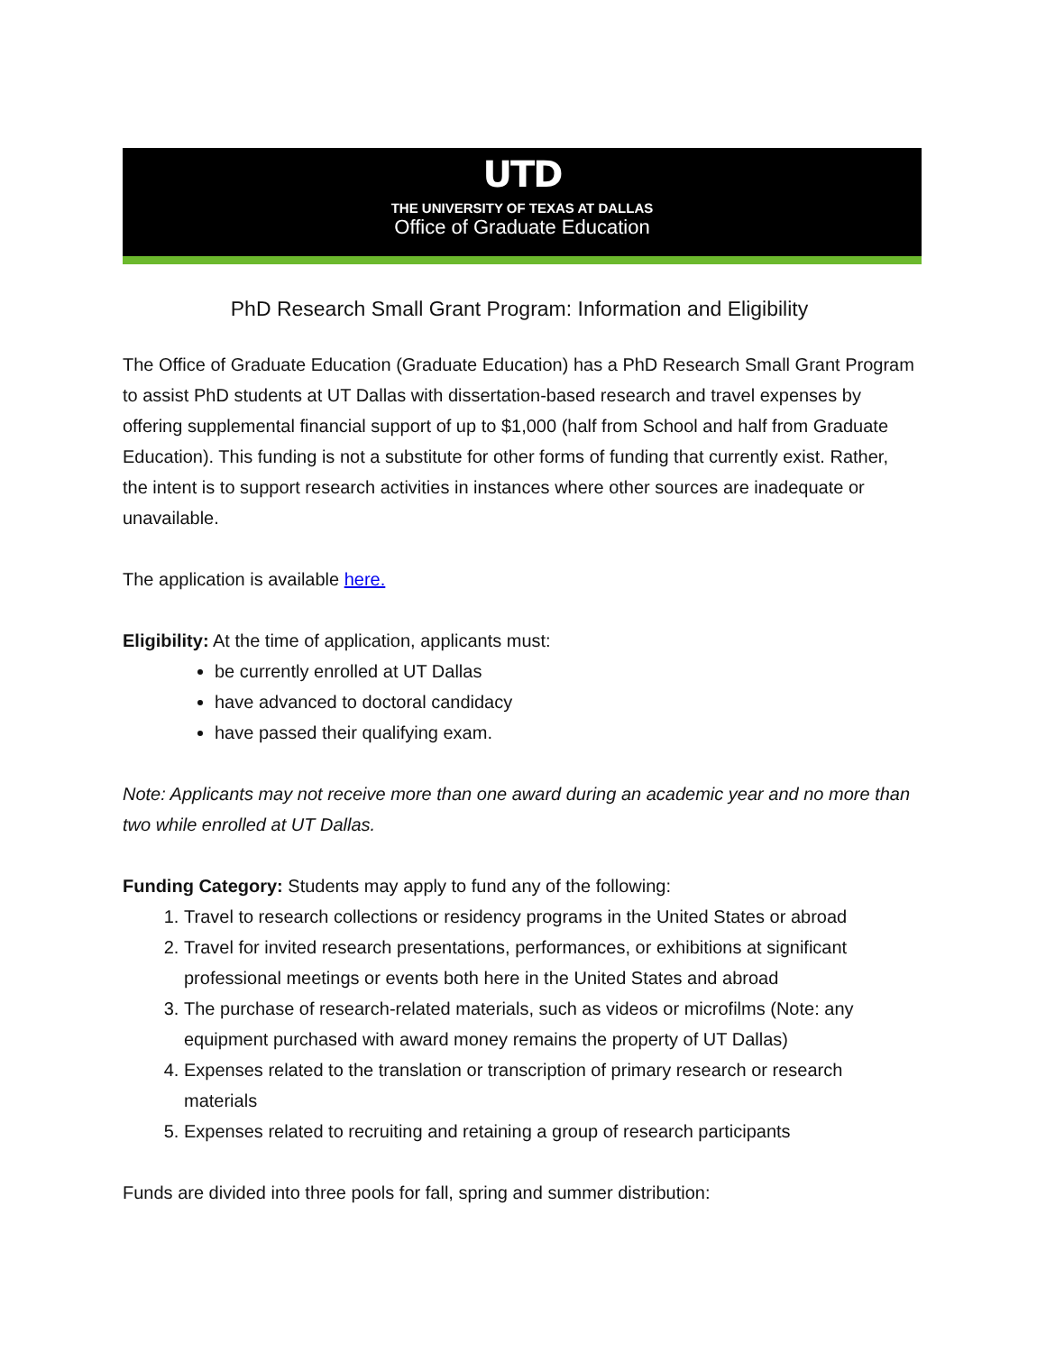UTD
THE UNIVERSITY OF TEXAS AT DALLAS
Office of Graduate Education
PhD Research Small Grant Program: Information and Eligibility
The Office of Graduate Education (Graduate Education) has a PhD Research Small Grant Program to assist PhD students at UT Dallas with dissertation-based research and travel expenses by offering supplemental financial support of up to $1,000 (half from School and half from Graduate Education). This funding is not a substitute for other forms of funding that currently exist. Rather, the intent is to support research activities in instances where other sources are inadequate or unavailable.
The application is available here.
Eligibility: At the time of application, applicants must:
be currently enrolled at UT Dallas
have advanced to doctoral candidacy
have passed their qualifying exam.
Note: Applicants may not receive more than one award during an academic year and no more than two while enrolled at UT Dallas.
Funding Category: Students may apply to fund any of the following:
1. Travel to research collections or residency programs in the United States or abroad
2. Travel for invited research presentations, performances, or exhibitions at significant professional meetings or events both here in the United States and abroad
3. The purchase of research-related materials, such as videos or microfilms (Note: any equipment purchased with award money remains the property of UT Dallas)
4. Expenses related to the translation or transcription of primary research or research materials
5. Expenses related to recruiting and retaining a group of research participants
Funds are divided into three pools for fall, spring and summer distribution: